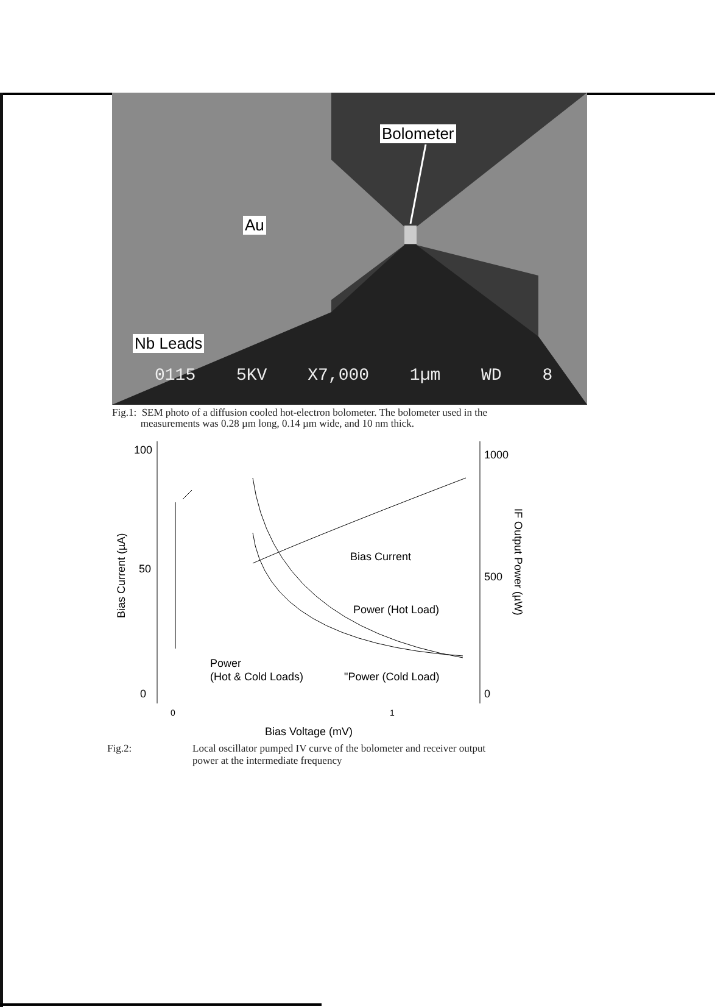Bolometer
Au
Nb Leads
0115 5KV X7,000 1µm WD 8
Fig.1: SEM photo of a diffusion cooled hot-electron bolometer. The bolometer used in the
measurements was 0.28 µm long, 0.14 µm wide, and 10 nm thick.
100
50
0
1000
500
0
0
1
Bias Voltage (mV)
Bias Current (µA)
IF Output Power (µW)
Bias Current
Power (Hot Load)
Power
(Hot & Cold Loads)
"Power (Cold Load)
Fig.2: Local oscillator pumped IV curve of the bolometer and receiver output
power at the intermediate frequency